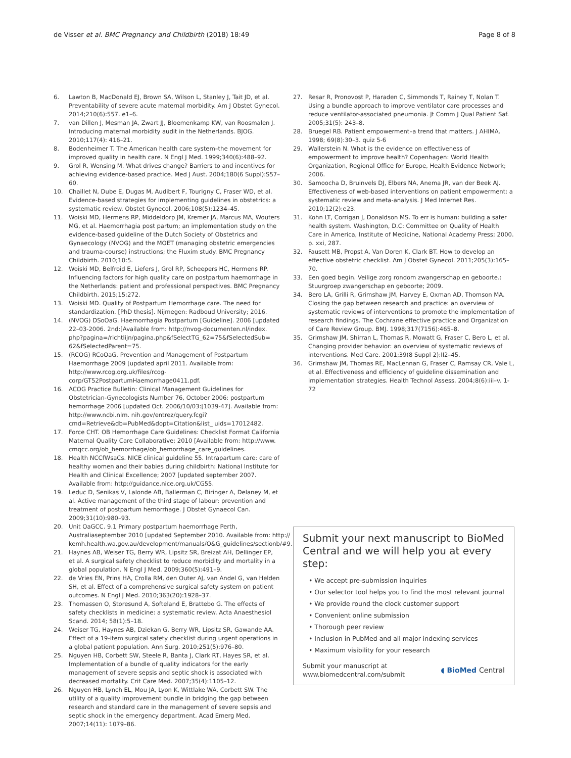de Visser et al. BMC Pregnancy and Childbirth (2018) 18:49
Page 8 of 8
6. Lawton B, MacDonald EJ, Brown SA, Wilson L, Stanley J, Tait JD, et al. Preventability of severe acute maternal morbidity. Am J Obstet Gynecol. 2014;210(6):557. e1–6.
7. van Dillen J, Mesman JA, Zwart JJ, Bloemenkamp KW, van Roosmalen J. Introducing maternal morbidity audit in the Netherlands. BJOG. 2010;117(4): 416–21.
8. Bodenheimer T. The American health care system–the movement for improved quality in health care. N Engl J Med. 1999;340(6):488–92.
9. Grol R, Wensing M. What drives change? Barriers to and incentives for achieving evidence-based practice. Med J Aust. 2004;180(6 Suppl):S57–60.
10. Chaillet N, Dube E, Dugas M, Audibert F, Tourigny C, Fraser WD, et al. Evidence-based strategies for implementing guidelines in obstetrics: a systematic review. Obstet Gynecol. 2006;108(5):1234–45.
11. Woiski MD, Hermens RP, Middeldorp JM, Kremer JA, Marcus MA, Wouters MG, et al. Haemorrhagia post partum; an implementation study on the evidence-based guideline of the Dutch Society of Obstetrics and Gynaecology (NVOG) and the MOET (managing obstetric emergencies and trauma-course) instructions; the Fluxim study. BMC Pregnancy Childbirth. 2010;10:5.
12. Woiski MD, Belfroid E, Liefers J, Grol RP, Scheepers HC, Hermens RP. Influencing factors for high quality care on postpartum haemorrhage in the Netherlands: patient and professional perspectives. BMC Pregnancy Childbirth. 2015;15:272.
13. Woiski MD. Quality of Postpartum Hemorrhage care. The need for standardization. [PhD thesis]. Nijmegen: Radboud University; 2016.
14. (NVOG) DSoOaG. Haemorrhagia Postpartum [Guideline]. 2006 [updated 22–03-2006. 2nd:[Available from: http://nvog-documenten.nl/index. php?pagina=/richtlijn/pagina.php&fSelectTG_62=75&fSelectedSub= 62&fSelectedParent=75.
15. (RCOG) RCoOaG. Prevention and Management of Postpartum Haemorrhage 2009 [updated april 2011. Available from: http://www.rcog.org.uk/files/rcog-corp/GT52PostpartumHaemorrhage0411.pdf.
16. ACOG Practice Bulletin: Clinical Management Guidelines for Obstetrician-Gynecologists Number 76, October 2006: postpartum hemorrhage 2006 [updated Oct. 2006/10/03:[1039-47]. Available from: http://www.ncbi.nlm. nih.gov/entrez/query.fcgi?cmd=Retrieve&db=PubMed&dopt=Citation&list_ uids=17012482.
17. Force CHT. OB Hemorrhage Care Guidelines: Checklist Format California Maternal Quality Care Collaborative; 2010 [Available from: http://www. cmqcc.org/ob_hemorrhage/ob_hemorrhage_care_guidelines.
18. Health NCCfWsaCs. NICE clinical guideline 55. Intrapartum care: care of healthy women and their babies during childbirth: National Institute for Health and Clinical Excellence; 2007 [updated september 2007. Available from: http://guidance.nice.org.uk/CG55.
19. Leduc D, Senikas V, Lalonde AB, Ballerman C, Biringer A, Delaney M, et al. Active management of the third stage of labour: prevention and treatment of postpartum hemorrhage. J Obstet Gynaecol Can. 2009;31(10):980–93.
20. Unit OaGCC. 9.1 Primary postpartum haemorrhage Perth, Australiaseptember 2010 [updated September 2010. Available from: http:// kemh.health.wa.gov.au/development/manuals/O&G_guidelines/sectionb/#9.
21. Haynes AB, Weiser TG, Berry WR, Lipsitz SR, Breizat AH, Dellinger EP, et al. A surgical safety checklist to reduce morbidity and mortality in a global population. N Engl J Med. 2009;360(5):491–9.
22. de Vries EN, Prins HA, Crolla RM, den Outer AJ, van Andel G, van Helden SH, et al. Effect of a comprehensive surgical safety system on patient outcomes. N Engl J Med. 2010;363(20):1928–37.
23. Thomassen O, Storesund A, Softeland E, Brattebo G. The effects of safety checklists in medicine: a systematic review. Acta Anaesthesiol Scand. 2014; 58(1):5–18.
24. Weiser TG, Haynes AB, Dziekan G, Berry WR, Lipsitz SR, Gawande AA. Effect of a 19-item surgical safety checklist during urgent operations in a global patient population. Ann Surg. 2010;251(5):976–80.
25. Nguyen HB, Corbett SW, Steele R, Banta J, Clark RT, Hayes SR, et al. Implementation of a bundle of quality indicators for the early management of severe sepsis and septic shock is associated with decreased mortality. Crit Care Med. 2007;35(4):1105–12.
26. Nguyen HB, Lynch EL, Mou JA, Lyon K, Wittlake WA, Corbett SW. The utility of a quality improvement bundle in bridging the gap between research and standard care in the management of severe sepsis and septic shock in the emergency department. Acad Emerg Med. 2007;14(11): 1079–86.
27. Resar R, Pronovost P, Haraden C, Simmonds T, Rainey T, Nolan T. Using a bundle approach to improve ventilator care processes and reduce ventilator-associated pneumonia. Jt Comm J Qual Patient Saf. 2005;31(5): 243–8.
28. Bruegel RB. Patient empowerment–a trend that matters. J AHIMA. 1998; 69(8):30–3. quiz 5-6
29. Wallerstein N. What is the evidence on effectiveness of empowerment to improve health? Copenhagen: World Health Organization, Regional Office for Europe, Health Evidence Network; 2006.
30. Samoocha D, Bruinvels DJ, Elbers NA, Anema JR, van der Beek AJ. Effectiveness of web-based interventions on patient empowerment: a systematic review and meta-analysis. J Med Internet Res. 2010;12(2):e23.
31. Kohn LT, Corrigan J, Donaldson MS. To err is human: building a safer health system. Washington, D.C: Committee on Quality of Health Care in America, Institute of Medicine, National Academy Press; 2000. p. xxi, 287.
32. Fausett MB, Propst A, Van Doren K, Clark BT. How to develop an effective obstetric checklist. Am J Obstet Gynecol. 2011;205(3):165–70.
33. Een goed begin. Veilige zorg rondom zwangerschap en geboorte.: Stuurgroep zwangerschap en geboorte; 2009.
34. Bero LA, Grilli R, Grimshaw JM, Harvey E, Oxman AD, Thomson MA. Closing the gap between research and practice: an overview of systematic reviews of interventions to promote the implementation of research findings. The Cochrane effective practice and Organization of Care Review Group. BMJ. 1998;317(7156):465–8.
35. Grimshaw JM, Shirran L, Thomas R, Mowatt G, Fraser C, Bero L, et al. Changing provider behavior: an overview of systematic reviews of interventions. Med Care. 2001;39(8 Suppl 2):II2–45.
36. Grimshaw JM, Thomas RE, MacLennan G, Fraser C, Ramsay CR, Vale L, et al. Effectiveness and efficiency of guideline dissemination and implementation strategies. Health Technol Assess. 2004;8(6):iii–v. 1-72
Submit your next manuscript to BioMed Central and we will help you at every step:
• We accept pre-submission inquiries
• Our selector tool helps you to find the most relevant journal
• We provide round the clock customer support
• Convenient online submission
• Thorough peer review
• Inclusion in PubMed and all major indexing services
• Maximum visibility for your research
Submit your manuscript at
www.biomedcentral.com/submit
◖ BioMed Central